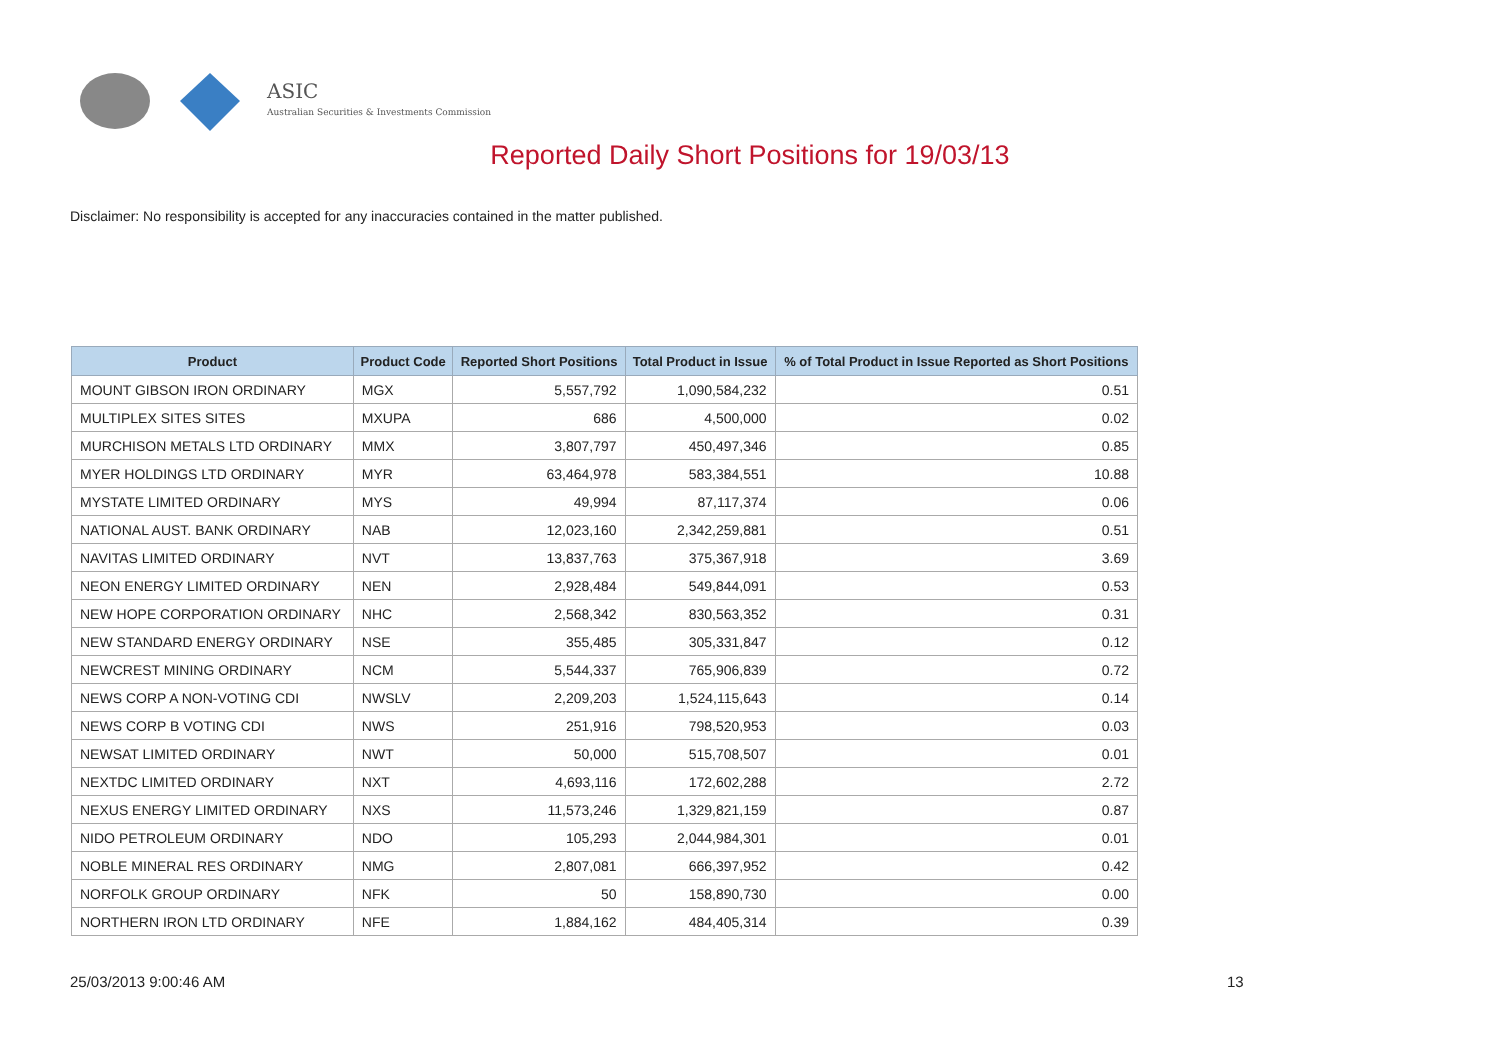ASIC
Australian Securities & Investments Commission
Reported Daily Short Positions for 19/03/13
Disclaimer: No responsibility is accepted for any inaccuracies contained in the matter published.
| Product | Product Code | Reported Short Positions | Total Product in Issue | % of Total Product in Issue Reported as Short Positions |
| --- | --- | --- | --- | --- |
| MOUNT GIBSON IRON ORDINARY | MGX | 5,557,792 | 1,090,584,232 | 0.51 |
| MULTIPLEX SITES SITES | MXUPA | 686 | 4,500,000 | 0.02 |
| MURCHISON METALS LTD ORDINARY | MMX | 3,807,797 | 450,497,346 | 0.85 |
| MYER HOLDINGS LTD ORDINARY | MYR | 63,464,978 | 583,384,551 | 10.88 |
| MYSTATE LIMITED ORDINARY | MYS | 49,994 | 87,117,374 | 0.06 |
| NATIONAL AUST. BANK ORDINARY | NAB | 12,023,160 | 2,342,259,881 | 0.51 |
| NAVITAS LIMITED ORDINARY | NVT | 13,837,763 | 375,367,918 | 3.69 |
| NEON ENERGY LIMITED ORDINARY | NEN | 2,928,484 | 549,844,091 | 0.53 |
| NEW HOPE CORPORATION ORDINARY | NHC | 2,568,342 | 830,563,352 | 0.31 |
| NEW STANDARD ENERGY ORDINARY | NSE | 355,485 | 305,331,847 | 0.12 |
| NEWCREST MINING ORDINARY | NCM | 5,544,337 | 765,906,839 | 0.72 |
| NEWS CORP A NON-VOTING CDI | NWSLV | 2,209,203 | 1,524,115,643 | 0.14 |
| NEWS CORP B VOTING CDI | NWS | 251,916 | 798,520,953 | 0.03 |
| NEWSAT LIMITED ORDINARY | NWT | 50,000 | 515,708,507 | 0.01 |
| NEXTDC LIMITED ORDINARY | NXT | 4,693,116 | 172,602,288 | 2.72 |
| NEXUS ENERGY LIMITED ORDINARY | NXS | 11,573,246 | 1,329,821,159 | 0.87 |
| NIDO PETROLEUM ORDINARY | NDO | 105,293 | 2,044,984,301 | 0.01 |
| NOBLE MINERAL RES ORDINARY | NMG | 2,807,081 | 666,397,952 | 0.42 |
| NORFOLK GROUP ORDINARY | NFK | 50 | 158,890,730 | 0.00 |
| NORTHERN IRON LTD ORDINARY | NFE | 1,884,162 | 484,405,314 | 0.39 |
25/03/2013 9:00:46 AM 13